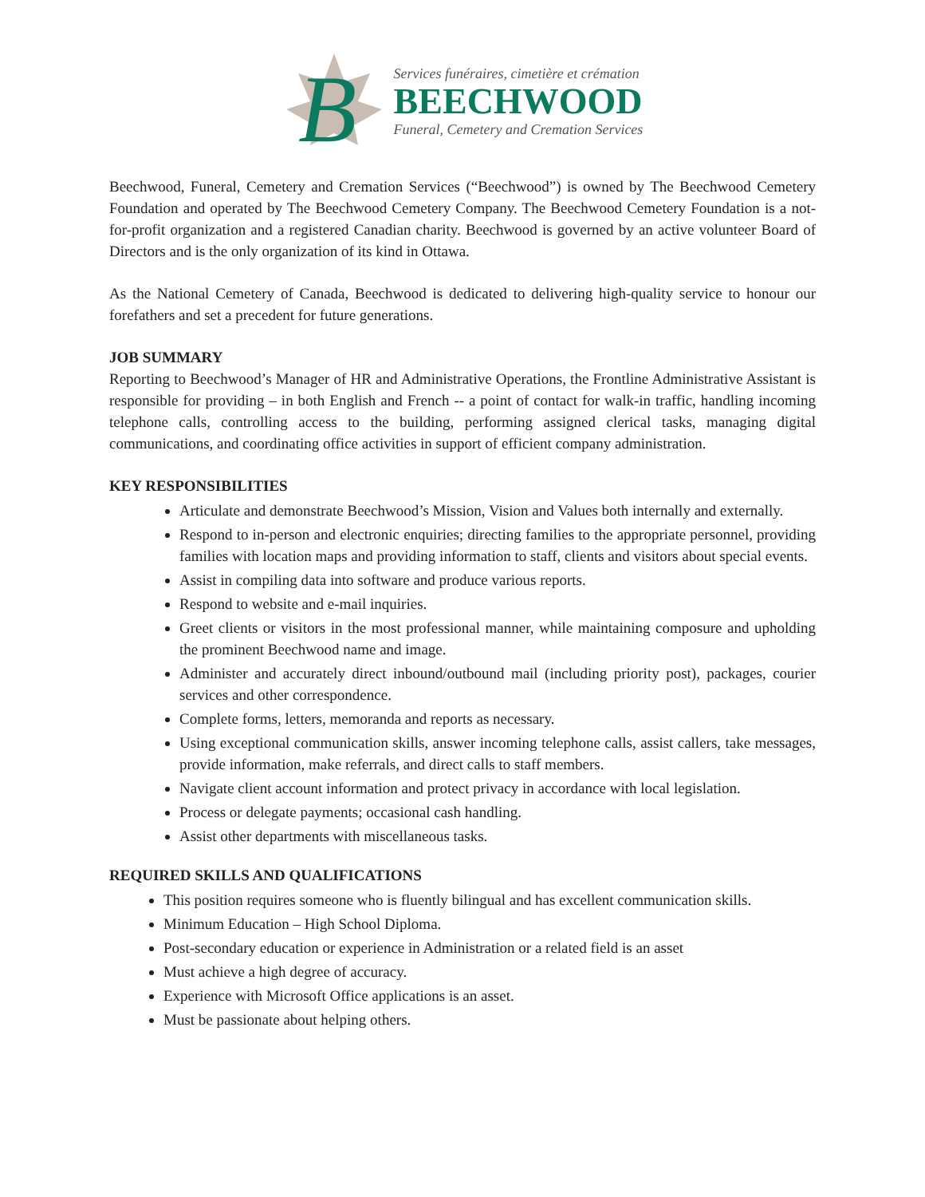B
Services funéraires, cimetière et crémation
BEECHWOOD
Funeral, Cemetery and Cremation Services
Beechwood, Funeral, Cemetery and Cremation Services (“Beechwood”) is owned by The Beechwood Cemetery Foundation and operated by The Beechwood Cemetery Company. The Beechwood Cemetery Foundation is a not-for-profit organization and a registered Canadian charity. Beechwood is governed by an active volunteer Board of Directors and is the only organization of its kind in Ottawa.
As the National Cemetery of Canada, Beechwood is dedicated to delivering high-quality service to honour our forefathers and set a precedent for future generations.
JOB SUMMARY
Reporting to Beechwood’s Manager of HR and Administrative Operations, the Frontline Administrative Assistant is responsible for providing – in both English and French -- a point of contact for walk-in traffic, handling incoming telephone calls, controlling access to the building, performing assigned clerical tasks, managing digital communications, and coordinating office activities in support of efficient company administration.
KEY RESPONSIBILITIES
Articulate and demonstrate Beechwood’s Mission, Vision and Values both internally and externally.
Respond to in-person and electronic enquiries; directing families to the appropriate personnel, providing families with location maps and providing information to staff, clients and visitors about special events.
Assist in compiling data into software and produce various reports.
Respond to website and e-mail inquiries.
Greet clients or visitors in the most professional manner, while maintaining composure and upholding the prominent Beechwood name and image.
Administer and accurately direct inbound/outbound mail (including priority post), packages, courier services and other correspondence.
Complete forms, letters, memoranda and reports as necessary.
Using exceptional communication skills, answer incoming telephone calls, assist callers, take messages, provide information, make referrals, and direct calls to staff members.
Navigate client account information and protect privacy in accordance with local legislation.
Process or delegate payments; occasional cash handling.
Assist other departments with miscellaneous tasks.
REQUIRED SKILLS AND QUALIFICATIONS
This position requires someone who is fluently bilingual and has excellent communication skills.
Minimum Education – High School Diploma.
Post-secondary education or experience in Administration or a related field is an asset
Must achieve a high degree of accuracy.
Experience with Microsoft Office applications is an asset.
Must be passionate about helping others.